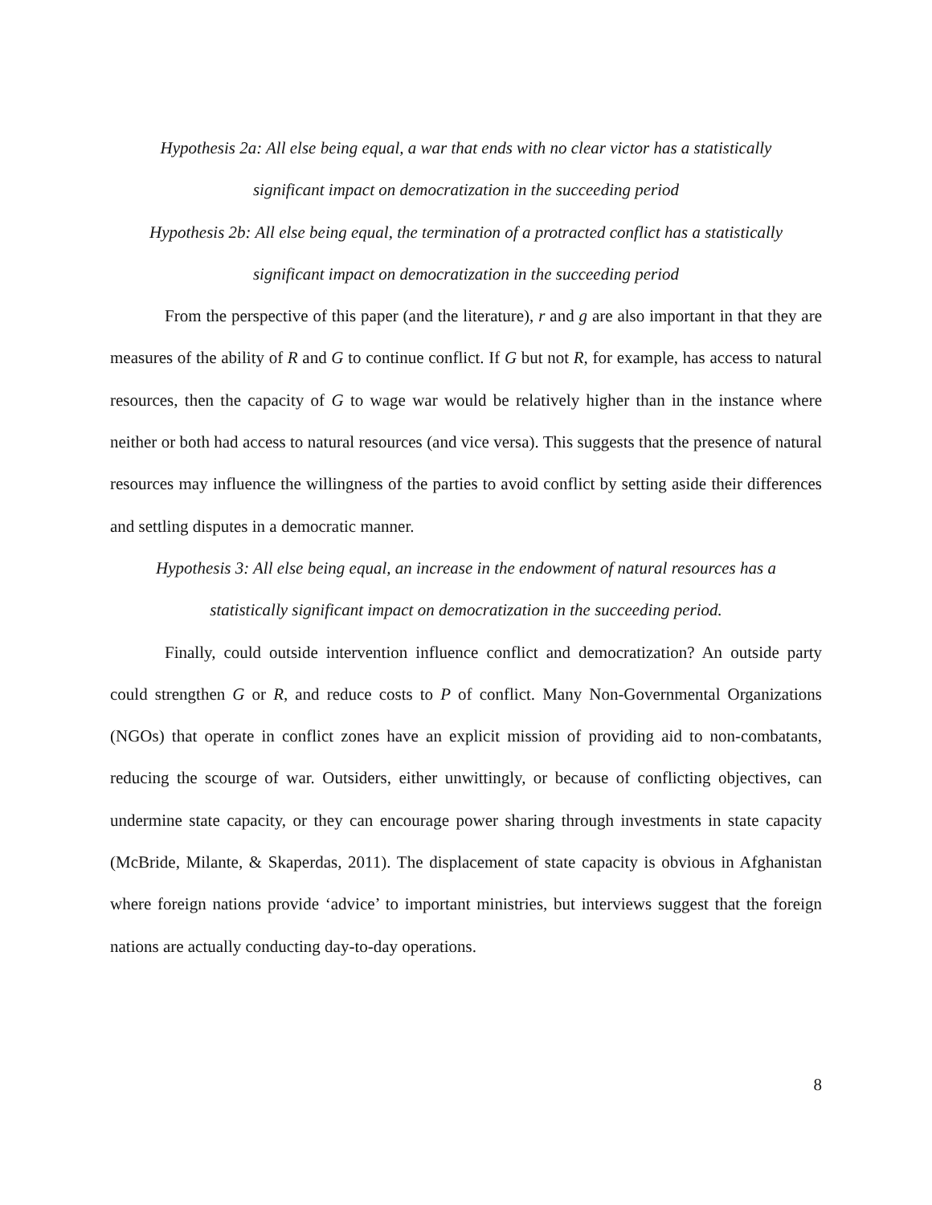Hypothesis 2a: All else being equal, a war that ends with no clear victor has a statistically
significant impact on democratization in the succeeding period
Hypothesis 2b: All else being equal, the termination of a protracted conflict has a statistically
significant impact on democratization in the succeeding period
From the perspective of this paper (and the literature), r and g are also important in that they are measures of the ability of R and G to continue conflict. If G but not R, for example, has access to natural resources, then the capacity of G to wage war would be relatively higher than in the instance where neither or both had access to natural resources (and vice versa). This suggests that the presence of natural resources may influence the willingness of the parties to avoid conflict by setting aside their differences and settling disputes in a democratic manner.
Hypothesis 3: All else being equal, an increase in the endowment of natural resources has a
statistically significant impact on democratization in the succeeding period.
Finally, could outside intervention influence conflict and democratization? An outside party could strengthen G or R, and reduce costs to P of conflict. Many Non-Governmental Organizations (NGOs) that operate in conflict zones have an explicit mission of providing aid to non-combatants, reducing the scourge of war. Outsiders, either unwittingly, or because of conflicting objectives, can undermine state capacity, or they can encourage power sharing through investments in state capacity (McBride, Milante, & Skaperdas, 2011). The displacement of state capacity is obvious in Afghanistan where foreign nations provide ‘advice’ to important ministries, but interviews suggest that the foreign nations are actually conducting day-to-day operations.
8